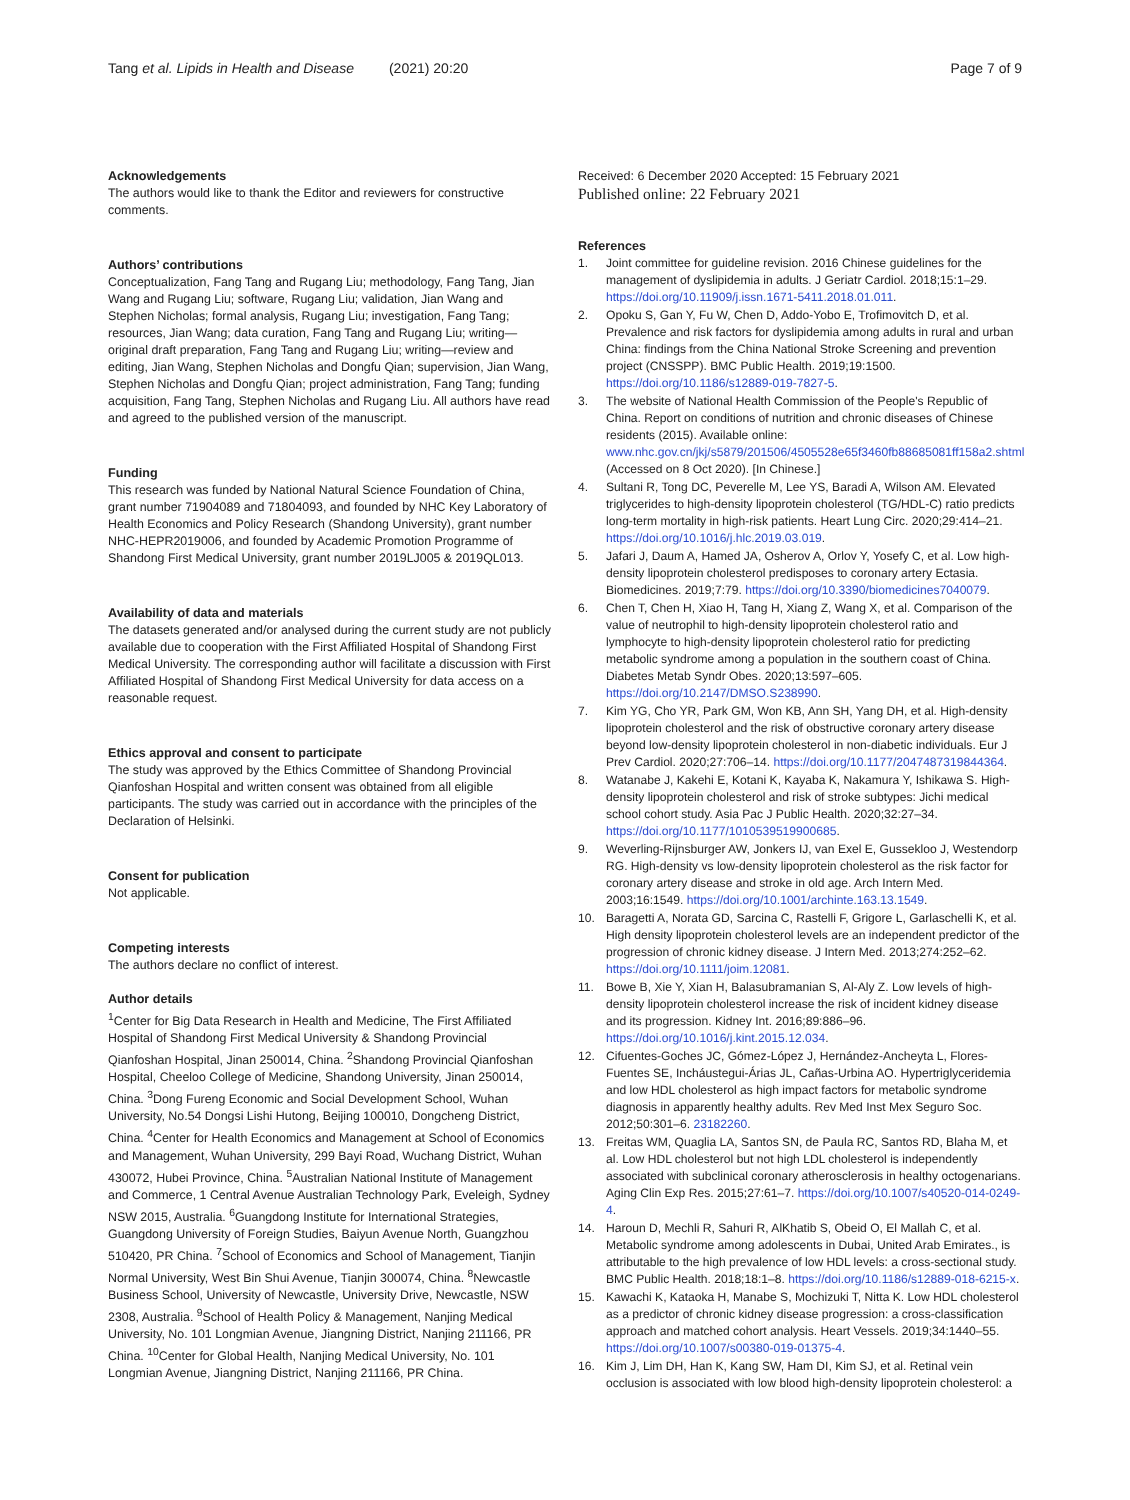Tang et al. Lipids in Health and Disease (2021) 20:20 Page 7 of 9
Acknowledgements
The authors would like to thank the Editor and reviewers for constructive comments.
Authors’ contributions
Conceptualization, Fang Tang and Rugang Liu; methodology, Fang Tang, Jian Wang and Rugang Liu; software, Rugang Liu; validation, Jian Wang and Stephen Nicholas; formal analysis, Rugang Liu; investigation, Fang Tang; resources, Jian Wang; data curation, Fang Tang and Rugang Liu; writing—original draft preparation, Fang Tang and Rugang Liu; writing—review and editing, Jian Wang, Stephen Nicholas and Dongfu Qian; supervision, Jian Wang, Stephen Nicholas and Dongfu Qian; project administration, Fang Tang; funding acquisition, Fang Tang, Stephen Nicholas and Rugang Liu. All authors have read and agreed to the published version of the manuscript.
Funding
This research was funded by National Natural Science Foundation of China, grant number 71904089 and 71804093, and founded by NHC Key Laboratory of Health Economics and Policy Research (Shandong University), grant number NHC-HEPR2019006, and founded by Academic Promotion Programme of Shandong First Medical University, grant number 2019LJ005 & 2019QL013.
Availability of data and materials
The datasets generated and/or analysed during the current study are not publicly available due to cooperation with the First Affiliated Hospital of Shandong First Medical University. The corresponding author will facilitate a discussion with First Affiliated Hospital of Shandong First Medical University for data access on a reasonable request.
Ethics approval and consent to participate
The study was approved by the Ethics Committee of Shandong Provincial Qianfoshan Hospital and written consent was obtained from all eligible participants. The study was carried out in accordance with the principles of the Declaration of Helsinki.
Consent for publication
Not applicable.
Competing interests
The authors declare no conflict of interest.
Author details
<sup>1</sup> Center for Big Data Research in Health and Medicine, The First Affiliated Hospital of Shandong First Medical University & Shandong Provincial Qianfoshan Hospital, Jinan 250014, China. <sup>2</sup>Shandong Provincial Qianfoshan Hospital, Cheeloo College of Medicine, Shandong University, Jinan 250014, China. <sup>3</sup>Dong Fureng Economic and Social Development School, Wuhan University, No.54 Dongsi Lishi Hutong, Beijing 100010, Dongcheng District, China. <sup>4</sup>Center for Health Economics and Management at School of Economics and Management, Wuhan University, 299 Bayi Road, Wuchang District, Wuhan 430072, Hubei Province, China. <sup>5</sup>Australian National Institute of Management and Commerce, 1 Central Avenue Australian Technology Park, Eveleigh, Sydney NSW 2015, Australia. <sup>6</sup>Guangdong Institute for International Strategies, Guangdong University of Foreign Studies, Baiyun Avenue North, Guangzhou 510420, PR China. <sup>7</sup>School of Economics and School of Management, Tianjin Normal University, West Bin Shui Avenue, Tianjin 300074, China. <sup>8</sup>Newcastle Business School, University of Newcastle, University Drive, Newcastle, NSW 2308, Australia. <sup>9</sup>School of Health Policy & Management, Nanjing Medical University, No. 101 Longmian Avenue, Jiangning District, Nanjing 211166, PR China. <sup>10</sup>Center for Global Health, Nanjing Medical University, No. 101 Longmian Avenue, Jiangning District, Nanjing 211166, PR China.
Received: 6 December 2020 Accepted: 15 February 2021
Published online: 22 February 2021
References
1. Joint committee for guideline revision. 2016 Chinese guidelines for the management of dyslipidemia in adults. J Geriatr Cardiol. 2018;15:1–29. https://doi.org/10.11909/j.issn.1671-5411.2018.01.011.
2. Opoku S, Gan Y, Fu W, Chen D, Addo-Yobo E, Trofimovitch D, et al. Prevalence and risk factors for dyslipidemia among adults in rural and urban China: findings from the China National Stroke Screening and prevention project (CNSSPP). BMC Public Health. 2019;19:1500. https://doi.org/10.1186/s12889-019-7827-5.
3. The website of National Health Commission of the People's Republic of China. Report on conditions of nutrition and chronic diseases of Chinese residents (2015). Available online: www.nhc.gov.cn/jkj/s5879/201506/4505528e65f3460fb88685081ff158a2.shtml (Accessed on 8 Oct 2020). [In Chinese.]
4. Sultani R, Tong DC, Peverelle M, Lee YS, Baradi A, Wilson AM. Elevated triglycerides to high-density lipoprotein cholesterol (TG/HDL-C) ratio predicts long-term mortality in high-risk patients. Heart Lung Circ. 2020;29:414–21. https://doi.org/10.1016/j.hlc.2019.03.019.
5. Jafari J, Daum A, Hamed JA, Osherov A, Orlov Y, Yosefy C, et al. Low high-density lipoprotein cholesterol predisposes to coronary artery Ectasia. Biomedicines. 2019;7:79. https://doi.org/10.3390/biomedicines7040079.
6. Chen T, Chen H, Xiao H, Tang H, Xiang Z, Wang X, et al. Comparison of the value of neutrophil to high-density lipoprotein cholesterol ratio and lymphocyte to high-density lipoprotein cholesterol ratio for predicting metabolic syndrome among a population in the southern coast of China. Diabetes Metab Syndr Obes. 2020;13:597–605. https://doi.org/10.2147/DMSO.S238990.
7. Kim YG, Cho YR, Park GM, Won KB, Ann SH, Yang DH, et al. High-density lipoprotein cholesterol and the risk of obstructive coronary artery disease beyond low-density lipoprotein cholesterol in non-diabetic individuals. Eur J Prev Cardiol. 2020;27:706–14. https://doi.org/10.1177/2047487319844364.
8. Watanabe J, Kakehi E, Kotani K, Kayaba K, Nakamura Y, Ishikawa S. High-density lipoprotein cholesterol and risk of stroke subtypes: Jichi medical school cohort study. Asia Pac J Public Health. 2020;32:27–34. https://doi.org/10.1177/1010539519900685.
9. Weverling-Rijnsburger AW, Jonkers IJ, van Exel E, Gussekloo J, Westendorp RG. High-density vs low-density lipoprotein cholesterol as the risk factor for coronary artery disease and stroke in old age. Arch Intern Med. 2003;16:1549. https://doi.org/10.1001/archinte.163.13.1549.
10. Baragetti A, Norata GD, Sarcina C, Rastelli F, Grigore L, Garlaschelli K, et al. High density lipoprotein cholesterol levels are an independent predictor of the progression of chronic kidney disease. J Intern Med. 2013;274:252–62. https://doi.org/10.1111/joim.12081.
11. Bowe B, Xie Y, Xian H, Balasubramanian S, Al-Aly Z. Low levels of high-density lipoprotein cholesterol increase the risk of incident kidney disease and its progression. Kidney Int. 2016;89:886–96. https://doi.org/10.1016/j.kint.2015.12.034.
12. Cifuentes-Goches JC, Gómez-López J, Hernández-Ancheyta L, Flores-Fuentes SE, Incháustegui-Árias JL, Cañas-Urbina AO. Hypertriglyceridemia and low HDL cholesterol as high impact factors for metabolic syndrome diagnosis in apparently healthy adults. Rev Med Inst Mex Seguro Soc. 2012;50:301–6. 23182260.
13. Freitas WM, Quaglia LA, Santos SN, de Paula RC, Santos RD, Blaha M, et al. Low HDL cholesterol but not high LDL cholesterol is independently associated with subclinical coronary atherosclerosis in healthy octogenarians. Aging Clin Exp Res. 2015;27:61–7. https://doi.org/10.1007/s40520-014-0249-4.
14. Haroun D, Mechli R, Sahuri R, AlKhatib S, Obeid O, El Mallah C, et al. Metabolic syndrome among adolescents in Dubai, United Arab Emirates., is attributable to the high prevalence of low HDL levels: a cross-sectional study. BMC Public Health. 2018;18:1–8. https://doi.org/10.1186/s12889-018-6215-x.
15. Kawachi K, Kataoka H, Manabe S, Mochizuki T, Nitta K. Low HDL cholesterol as a predictor of chronic kidney disease progression: a cross-classification approach and matched cohort analysis. Heart Vessels. 2019;34:1440–55. https://doi.org/10.1007/s00380-019-01375-4.
16. Kim J, Lim DH, Han K, Kang SW, Ham DI, Kim SJ, et al. Retinal vein occlusion is associated with low blood high-density lipoprotein cholesterol: a